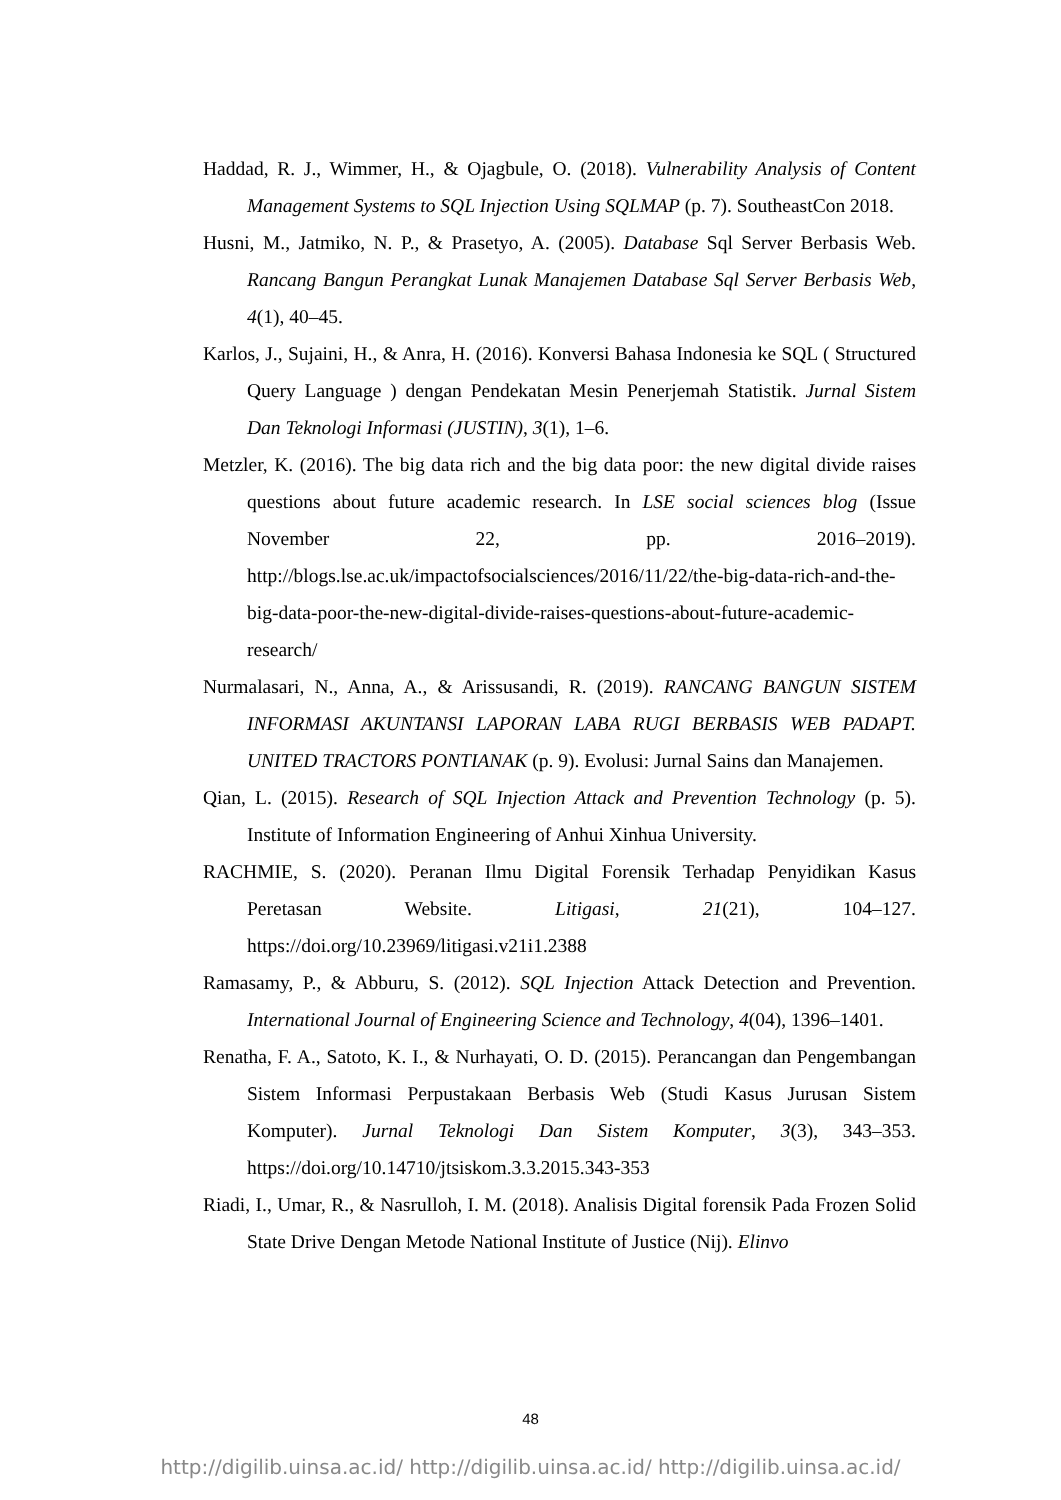Haddad, R. J., Wimmer, H., & Ojagbule, O. (2018). Vulnerability Analysis of Content Management Systems to SQL Injection Using SQLMAP (p. 7). SoutheastCon 2018.
Husni, M., Jatmiko, N. P., & Prasetyo, A. (2005). Database Sql Server Berbasis Web. Rancang Bangun Perangkat Lunak Manajemen Database Sql Server Berbasis Web, 4(1), 40–45.
Karlos, J., Sujaini, H., & Anra, H. (2016). Konversi Bahasa Indonesia ke SQL ( Structured Query Language ) dengan Pendekatan Mesin Penerjemah Statistik. Jurnal Sistem Dan Teknologi Informasi (JUSTIN), 3(1), 1–6.
Metzler, K. (2016). The big data rich and the big data poor: the new digital divide raises questions about future academic research. In LSE social sciences blog (Issue November 22, pp. 2016–2019). http://blogs.lse.ac.uk/impactofsocialsciences/2016/11/22/the-big-data-rich-and-the-big-data-poor-the-new-digital-divide-raises-questions-about-future-academic-research/
Nurmalasari, N., Anna, A., & Arissusandi, R. (2019). RANCANG BANGUN SISTEM INFORMASI AKUNTANSI LAPORAN LABA RUGI BERBASIS WEB PADAPT. UNITED TRACTORS PONTIANAK (p. 9). Evolusi: Jurnal Sains dan Manajemen.
Qian, L. (2015). Research of SQL Injection Attack and Prevention Technology (p. 5). Institute of Information Engineering of Anhui Xinhua University.
RACHMIE, S. (2020). Peranan Ilmu Digital Forensik Terhadap Penyidikan Kasus Peretasan Website. Litigasi, 21(21), 104–127. https://doi.org/10.23969/litigasi.v21i1.2388
Ramasamy, P., & Abburu, S. (2012). SQL Injection Attack Detection and Prevention. International Journal of Engineering Science and Technology, 4(04), 1396–1401.
Renatha, F. A., Satoto, K. I., & Nurhayati, O. D. (2015). Perancangan dan Pengembangan Sistem Informasi Perpustakaan Berbasis Web (Studi Kasus Jurusan Sistem Komputer). Jurnal Teknologi Dan Sistem Komputer, 3(3), 343–353. https://doi.org/10.14710/jtsiskom.3.3.2015.343-353
Riadi, I., Umar, R., & Nasrulloh, I. M. (2018). Analisis Digital forensik Pada Frozen Solid State Drive Dengan Metode National Institute of Justice (Nij). Elinvo
48
http://digilib.uinsa.ac.id/ http://digilib.uinsa.ac.id/ http://digilib.uinsa.ac.id/